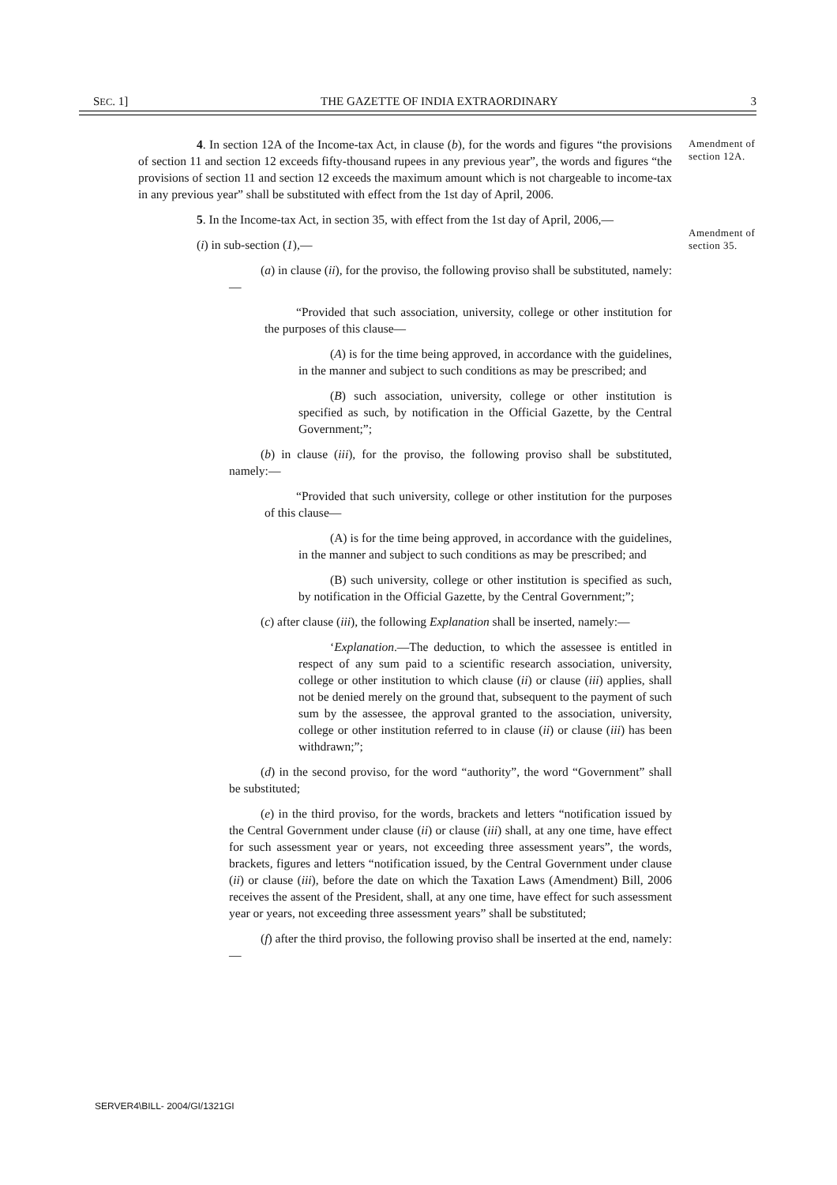SEC. 1] THE GAZETTE OF INDIA EXTRAORDINARY 3
Amendment of section 12A.
Amendment of section 35.
4. In section 12A of the Income-tax Act, in clause (b), for the words and figures “the provisions of section 11 and section 12 exceeds fifty-thousand rupees in any previous year”, the words and figures “the provisions of section 11 and section 12 exceeds the maximum amount which is not chargeable to income-tax in any previous year” shall be substituted with effect from the 1st day of April, 2006.
5. In the Income-tax Act, in section 35, with effect from the 1st day of April, 2006,—
(i) in sub-section (1),—
(a) in clause (ii), for the proviso, the following proviso shall be substituted, namely:—
“Provided that such association, university, college or other institution for the purposes of this clause—
(A) is for the time being approved, in accordance with the guidelines, in the manner and subject to such conditions as may be prescribed; and
(B) such association, university, college or other institution is specified as such, by notification in the Official Gazette, by the Central Government;”;
(b) in clause (iii), for the proviso, the following proviso shall be substituted, namely:—
“Provided that such university, college or other institution for the purposes of this clause—
(A) is for the time being approved, in accordance with the guidelines, in the manner and subject to such conditions as may be prescribed; and
(B) such university, college or other institution is specified as such, by notification in the Official Gazette, by the Central Government;”;
(c) after clause (iii), the following Explanation shall be inserted, namely:—
‘Explanation.—The deduction, to which the assessee is entitled in respect of any sum paid to a scientific research association, university, college or other institution to which clause (ii) or clause (iii) applies, shall not be denied merely on the ground that, subsequent to the payment of such sum by the assessee, the approval granted to the association, university, college or other institution referred to in clause (ii) or clause (iii) has been withdrawn;”;
(d) in the second proviso, for the word “authority”, the word “Government” shall be substituted;
(e) in the third proviso, for the words, brackets and letters “notification issued by the Central Government under clause (ii) or clause (iii) shall, at any one time, have effect for such assessment year or years, not exceeding three assessment years”, the words, brackets, figures and letters “notification issued, by the Central Government under clause (ii) or clause (iii), before the date on which the Taxation Laws (Amendment) Bill, 2006 receives the assent of the President, shall, at any one time, have effect for such assessment year or years, not exceeding three assessment years” shall be substituted;
(f) after the third proviso, the following proviso shall be inserted at the end, namely:—
SERVER4\BILL- 2004/GI/1321GI